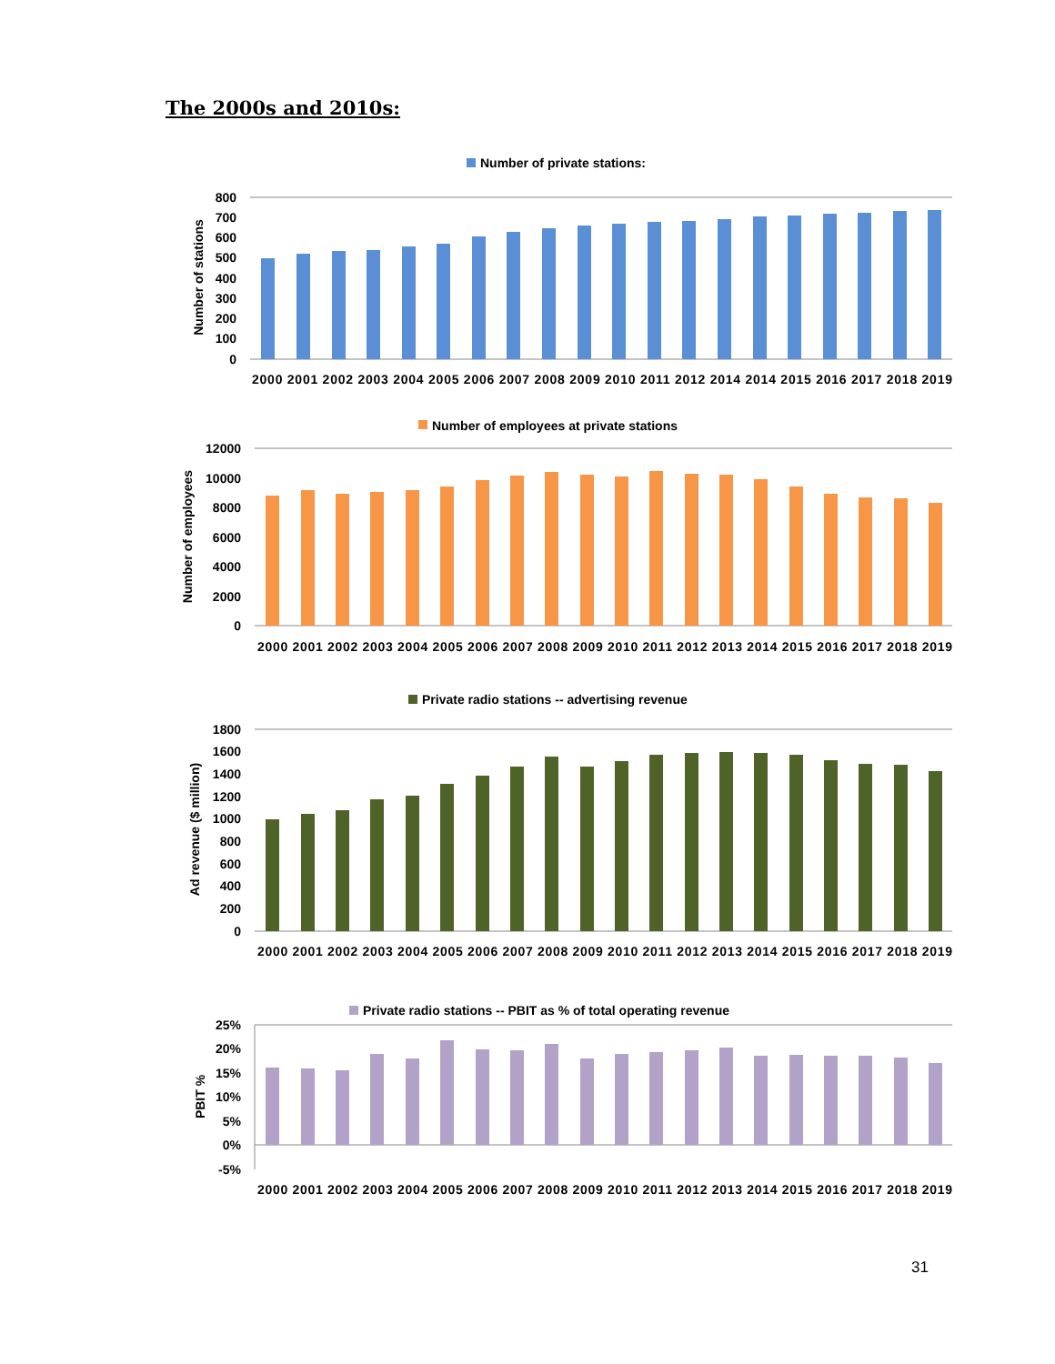The 2000s and 2010s:
Number of private stations:
Number of stations
800
700
600
500
400
300
200
100
0
2000 2001 2002 2003 2004 2005 2006 2007 2008 2009 2010 2011 2012 2014 2014 2015 2016 2017 2018 2019
Number of employees at private stations
Number of employees
12000
10000
8000
6000
4000
2000
0
2000 2001 2002 2003 2004 2005 2006 2007 2008 2009 2010 2011 2012 2013 2014 2015 2016 2017 2018 2019
Private radio stations -- advertising revenue
Ad revenue ($ million)
1800
1600
1400
1200
1000
800
600
400
200
0
2000 2001 2002 2003 2004 2005 2006 2007 2008 2009 2010 2011 2012 2013 2014 2015 2016 2017 2018 2019
Private radio stations -- PBIT as % of total operating revenue
PBIT %
25%
20%
15%
10%
5%
0%
-5%
2000 2001 2002 2003 2004 2005 2006 2007 2008 2009 2010 2011 2012 2013 2014 2015 2016 2017 2018 2019
31